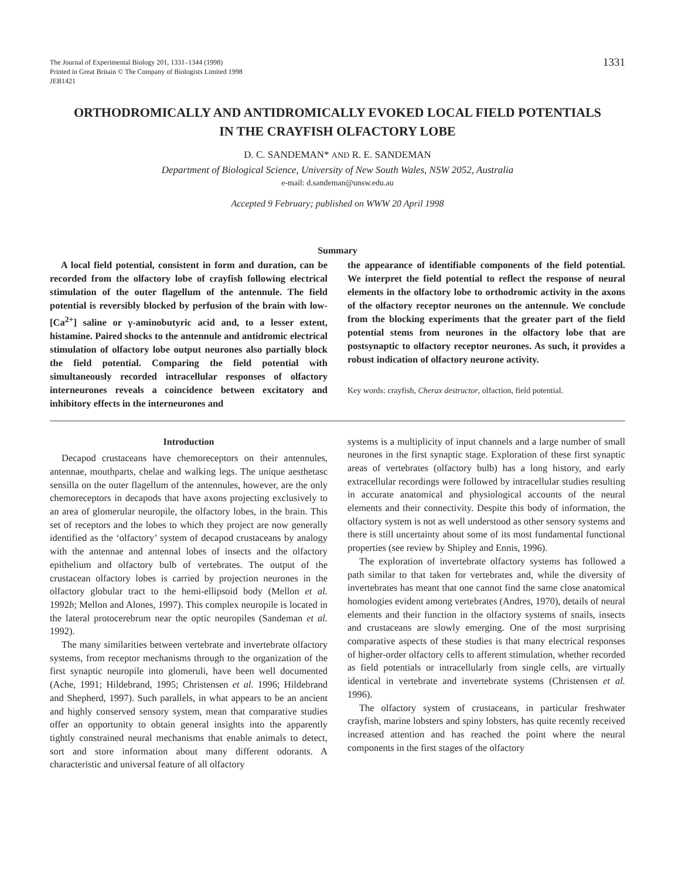The Journal of Experimental Biology 201, 1331–1344 (1998)
Printed in Great Britain © The Company of Biologists Limited 1998
JEB1421
1331
ORTHODROMICALLY AND ANTIDROMICALLY EVOKED LOCAL FIELD POTENTIALS IN THE CRAYFISH OLFACTORY LOBE
D. C. SANDEMAN* AND R. E. SANDEMAN
Department of Biological Science, University of New South Wales, NSW 2052, Australia
e-mail: d.sandeman@unsw.edu.au
Accepted 9 February; published on WWW 20 April 1998
Summary
A local field potential, consistent in form and duration, can be recorded from the olfactory lobe of crayfish following electrical stimulation of the outer flagellum of the antennule. The field potential is reversibly blocked by perfusion of the brain with low-[Ca<sup>2+</sup>] saline or γ-aminobutyric acid and, to a lesser extent, histamine. Paired shocks to the antennule and antidromic electrical stimulation of olfactory lobe output neurones also partially block the field potential. Comparing the field potential with simultaneously recorded intracellular responses of olfactory interneurones reveals a coincidence between excitatory and inhibitory effects in the interneurones and
the appearance of identifiable components of the field potential. We interpret the field potential to reflect the response of neural elements in the olfactory lobe to orthodromic activity in the axons of the olfactory receptor neurones on the antennule. We conclude from the blocking experiments that the greater part of the field potential stems from neurones in the olfactory lobe that are postsynaptic to olfactory receptor neurones. As such, it provides a robust indication of olfactory neurone activity.
Key words: crayfish, Cherax destructor, olfaction, field potential.
Introduction
Decapod crustaceans have chemoreceptors on their antennules, antennae, mouthparts, chelae and walking legs. The unique aesthetasc sensilla on the outer flagellum of the antennules, however, are the only chemoreceptors in decapods that have axons projecting exclusively to an area of glomerular neuropile, the olfactory lobes, in the brain. This set of receptors and the lobes to which they project are now generally identified as the ‘olfactory’ system of decapod crustaceans by analogy with the antennae and antennal lobes of insects and the olfactory epithelium and olfactory bulb of vertebrates. The output of the crustacean olfactory lobes is carried by projection neurones in the olfactory globular tract to the hemi-ellipsoid body (Mellon et al. 1992b; Mellon and Alones, 1997). This complex neuropile is located in the lateral protocerebrum near the optic neuropiles (Sandeman et al. 1992).
The many similarities between vertebrate and invertebrate olfactory systems, from receptor mechanisms through to the organization of the first synaptic neuropile into glomeruli, have been well documented (Ache, 1991; Hildebrand, 1995; Christensen et al. 1996; Hildebrand and Shepherd, 1997). Such parallels, in what appears to be an ancient and highly conserved sensory system, mean that comparative studies offer an opportunity to obtain general insights into the apparently tightly constrained neural mechanisms that enable animals to detect, sort and store information about many different odorants. A characteristic and universal feature of all olfactory
systems is a multiplicity of input channels and a large number of small neurones in the first synaptic stage. Exploration of these first synaptic areas of vertebrates (olfactory bulb) has a long history, and early extracellular recordings were followed by intracellular studies resulting in accurate anatomical and physiological accounts of the neural elements and their connectivity. Despite this body of information, the olfactory system is not as well understood as other sensory systems and there is still uncertainty about some of its most fundamental functional properties (see review by Shipley and Ennis, 1996).
The exploration of invertebrate olfactory systems has followed a path similar to that taken for vertebrates and, while the diversity of invertebrates has meant that one cannot find the same close anatomical homologies evident among vertebrates (Andres, 1970), details of neural elements and their function in the olfactory systems of snails, insects and crustaceans are slowly emerging. One of the most surprising comparative aspects of these studies is that many electrical responses of higher-order olfactory cells to afferent stimulation, whether recorded as field potentials or intracellularly from single cells, are virtually identical in vertebrate and invertebrate systems (Christensen et al. 1996).
The olfactory system of crustaceans, in particular freshwater crayfish, marine lobsters and spiny lobsters, has quite recently received increased attention and has reached the point where the neural components in the first stages of the olfactory